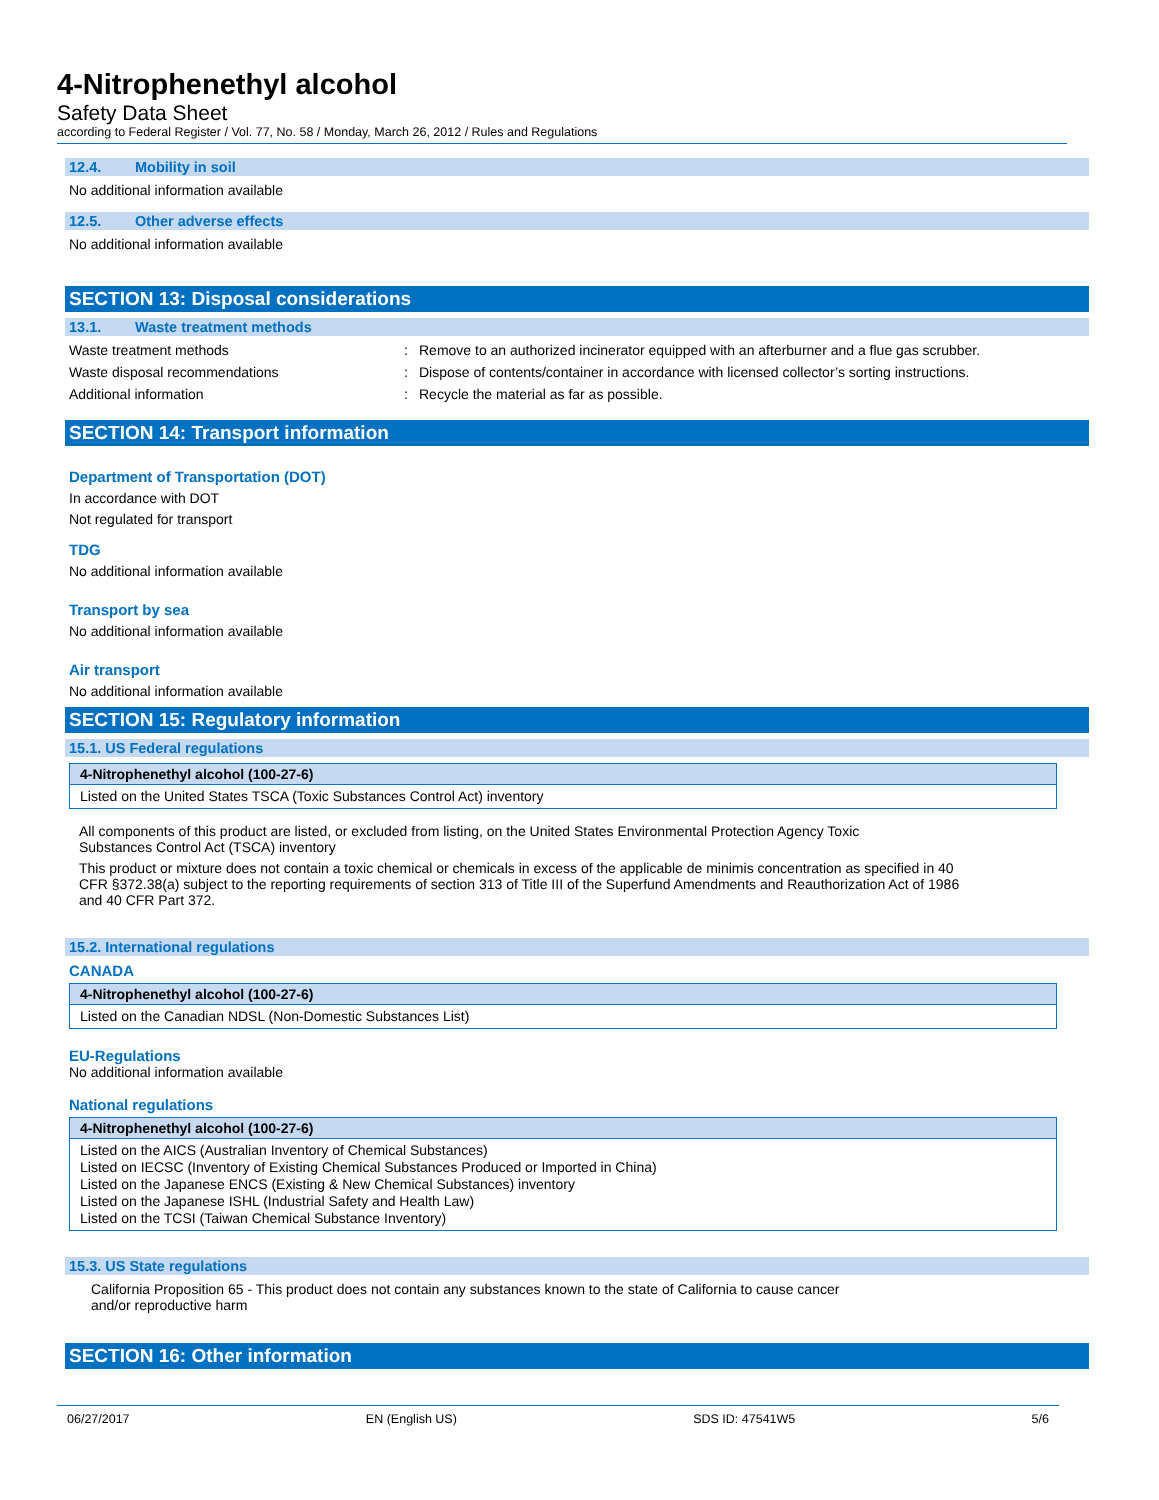4-Nitrophenethyl alcohol
Safety Data Sheet
according to Federal Register / Vol. 77, No. 58 / Monday, March 26, 2012 / Rules and Regulations
12.4. Mobility in soil
No additional information available
12.5. Other adverse effects
No additional information available
SECTION 13: Disposal considerations
13.1. Waste treatment methods
Waste treatment methods : Remove to an authorized incinerator equipped with an afterburner and a flue gas scrubber.
Waste disposal recommendations : Dispose of contents/container in accordance with licensed collector’s sorting instructions.
Additional information : Recycle the material as far as possible.
SECTION 14: Transport information
Department of Transportation (DOT)
In accordance with DOT
Not regulated for transport
TDG
No additional information available
Transport by sea
No additional information available
Air transport
No additional information available
SECTION 15: Regulatory information
15.1. US Federal regulations
| 4-Nitrophenethyl alcohol (100-27-6) |
| --- |
| Listed on the United States TSCA (Toxic Substances Control Act) inventory |
All components of this product are listed, or excluded from listing, on the United States Environmental Protection Agency Toxic
Substances Control Act (TSCA) inventory
This product or mixture does not contain a toxic chemical or chemicals in excess of the applicable de minimis concentration as specified in 40
CFR §372.38(a) subject to the reporting requirements of section 313 of Title III of the Superfund Amendments and Reauthorization Act of 1986
and 40 CFR Part 372.
15.2. International regulations
CANADA
| 4-Nitrophenethyl alcohol (100-27-6) |
| --- |
| Listed on the Canadian NDSL (Non-Domestic Substances List) |
EU-Regulations
No additional information available
National regulations
| 4-Nitrophenethyl alcohol (100-27-6) |
| --- |
| Listed on the AICS (Australian Inventory of Chemical Substances) Listed on IECSC (Inventory of Existing Chemical Substances Produced or Imported in China) Listed on the Japanese ENCS (Existing & New Chemical Substances) inventory Listed on the Japanese ISHL (Industrial Safety and Health Law) Listed on the TCSI (Taiwan Chemical Substance Inventory) |
15.3. US State regulations
California Proposition 65 - This product does not contain any substances known to the state of California to cause cancer
and/or reproductive harm
SECTION 16: Other information
06/27/2017 EN (English US) SDS ID: 47541W5 5/6